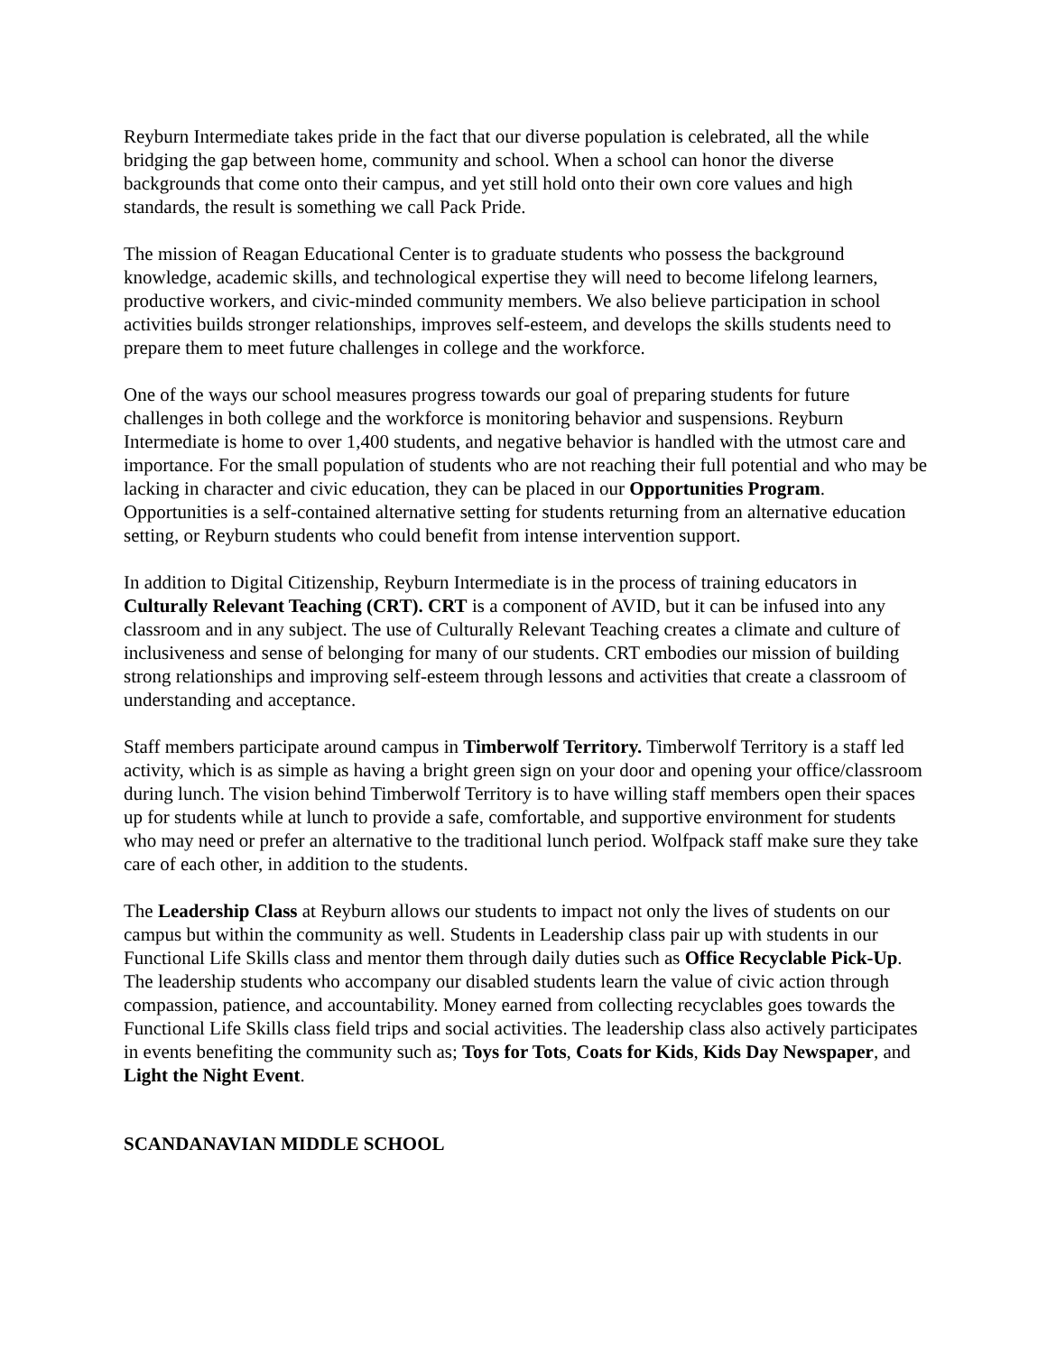Reyburn Intermediate takes pride in the fact that our diverse population is celebrated, all the while bridging the gap between home, community and school. When a school can honor the diverse backgrounds that come onto their campus, and yet still hold onto their own core values and high standards, the result is something we call Pack Pride.
The mission of Reagan Educational Center is to graduate students who possess the background knowledge, academic skills, and technological expertise they will need to become lifelong learners, productive workers, and civic-minded community members. We also believe participation in school activities builds stronger relationships, improves self-esteem, and develops the skills students need to prepare them to meet future challenges in college and the workforce.
One of the ways our school measures progress towards our goal of preparing students for future challenges in both college and the workforce is monitoring behavior and suspensions. Reyburn Intermediate is home to over 1,400 students, and negative behavior is handled with the utmost care and importance. For the small population of students who are not reaching their full potential and who may be lacking in character and civic education, they can be placed in our Opportunities Program. Opportunities is a self-contained alternative setting for students returning from an alternative education setting, or Reyburn students who could benefit from intense intervention support.
In addition to Digital Citizenship, Reyburn Intermediate is in the process of training educators in Culturally Relevant Teaching (CRT). CRT is a component of AVID, but it can be infused into any classroom and in any subject. The use of Culturally Relevant Teaching creates a climate and culture of inclusiveness and sense of belonging for many of our students. CRT embodies our mission of building strong relationships and improving self-esteem through lessons and activities that create a classroom of understanding and acceptance.
Staff members participate around campus in Timberwolf Territory. Timberwolf Territory is a staff led activity, which is as simple as having a bright green sign on your door and opening your office/classroom during lunch. The vision behind Timberwolf Territory is to have willing staff members open their spaces up for students while at lunch to provide a safe, comfortable, and supportive environment for students who may need or prefer an alternative to the traditional lunch period. Wolfpack staff make sure they take care of each other, in addition to the students.
The Leadership Class at Reyburn allows our students to impact not only the lives of students on our campus but within the community as well. Students in Leadership class pair up with students in our Functional Life Skills class and mentor them through daily duties such as Office Recyclable Pick-Up. The leadership students who accompany our disabled students learn the value of civic action through compassion, patience, and accountability. Money earned from collecting recyclables goes towards the Functional Life Skills class field trips and social activities. The leadership class also actively participates in events benefiting the community such as; Toys for Tots, Coats for Kids, Kids Day Newspaper, and Light the Night Event.
SCANDANAVIAN MIDDLE SCHOOL